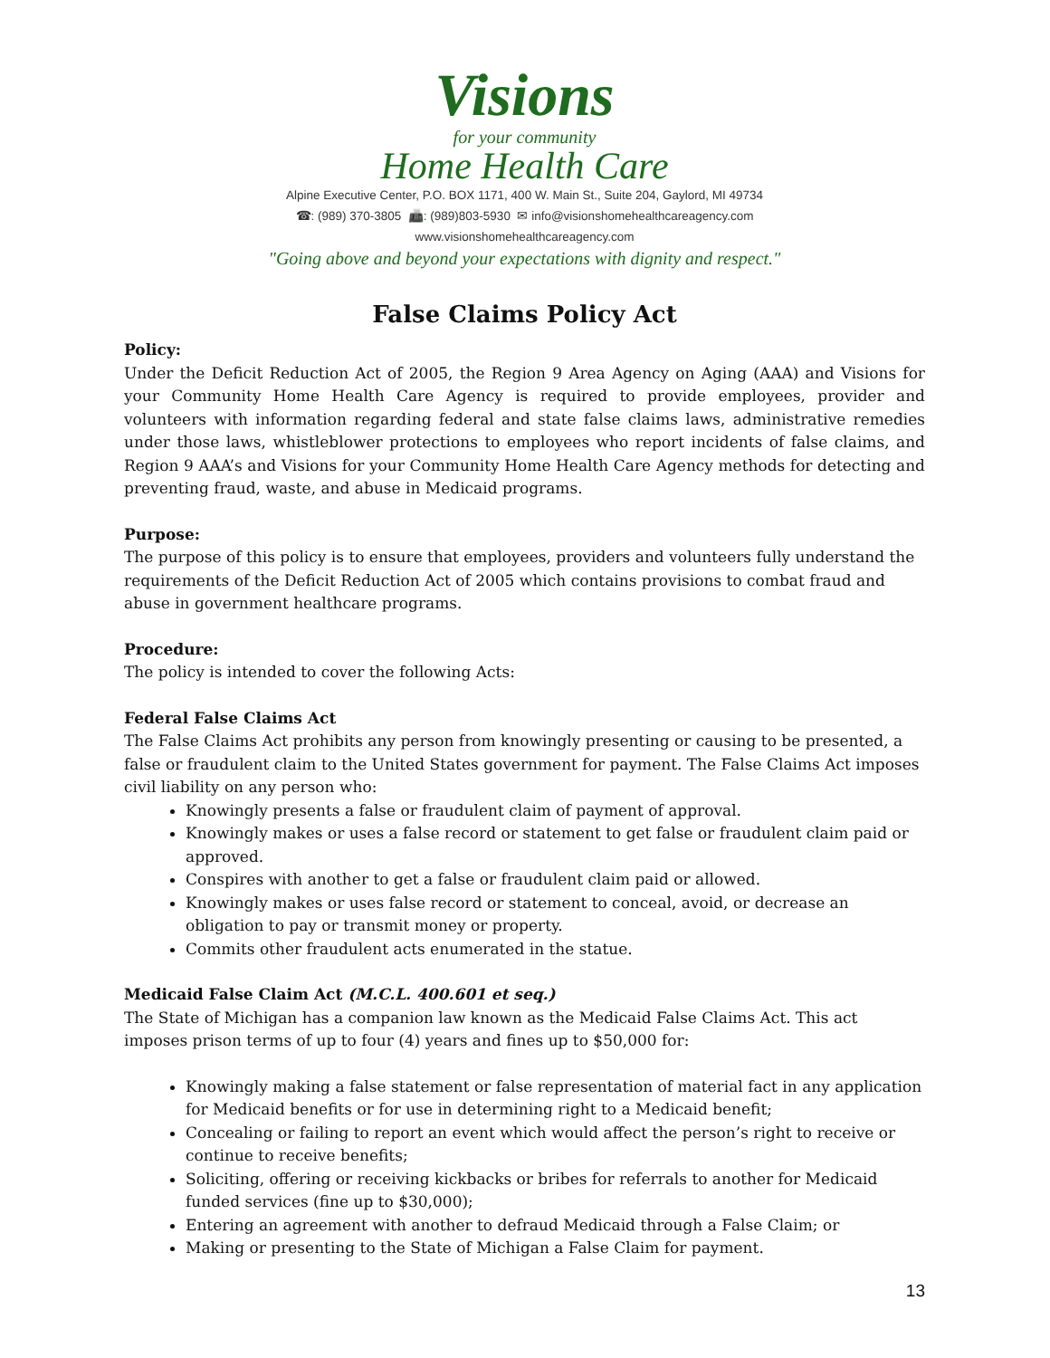Visions
for your community
Home Health Care
Alpine Executive Center, P.O. BOX 1171, 400 W. Main St., Suite 204, Gaylord, MI 49734
☎: (989) 370-3805 📠: (989)803-5930 ✉ info@visionshomehealthcareagency.com
www.visionshomehealthcareagency.com
"Going above and beyond your expectations with dignity and respect."
False Claims Policy Act
Policy:
Under the Deficit Reduction Act of 2005, the Region 9 Area Agency on Aging (AAA) and Visions for your Community Home Health Care Agency is required to provide employees, provider and volunteers with information regarding federal and state false claims laws, administrative remedies under those laws, whistleblower protections to employees who report incidents of false claims, and Region 9 AAA’s and Visions for your Community Home Health Care Agency methods for detecting and preventing fraud, waste, and abuse in Medicaid programs.
Purpose:
The purpose of this policy is to ensure that employees, providers and volunteers fully understand the requirements of the Deficit Reduction Act of 2005 which contains provisions to combat fraud and abuse in government healthcare programs.
Procedure:
The policy is intended to cover the following Acts:
Federal False Claims Act
The False Claims Act prohibits any person from knowingly presenting or causing to be presented, a false or fraudulent claim to the United States government for payment. The False Claims Act imposes civil liability on any person who:
Knowingly presents a false or fraudulent claim of payment of approval.
Knowingly makes or uses a false record or statement to get false or fraudulent claim paid or approved.
Conspires with another to get a false or fraudulent claim paid or allowed.
Knowingly makes or uses false record or statement to conceal, avoid, or decrease an obligation to pay or transmit money or property.
Commits other fraudulent acts enumerated in the statue.
Medicaid False Claim Act (M.C.L. 400.601 et seq.)
The State of Michigan has a companion law known as the Medicaid False Claims Act. This act imposes prison terms of up to four (4) years and fines up to $50,000 for:
Knowingly making a false statement or false representation of material fact in any application for Medicaid benefits or for use in determining right to a Medicaid benefit;
Concealing or failing to report an event which would affect the person’s right to receive or continue to receive benefits;
Soliciting, offering or receiving kickbacks or bribes for referrals to another for Medicaid funded services (fine up to $30,000);
Entering an agreement with another to defraud Medicaid through a False Claim; or
Making or presenting to the State of Michigan a False Claim for payment.
13